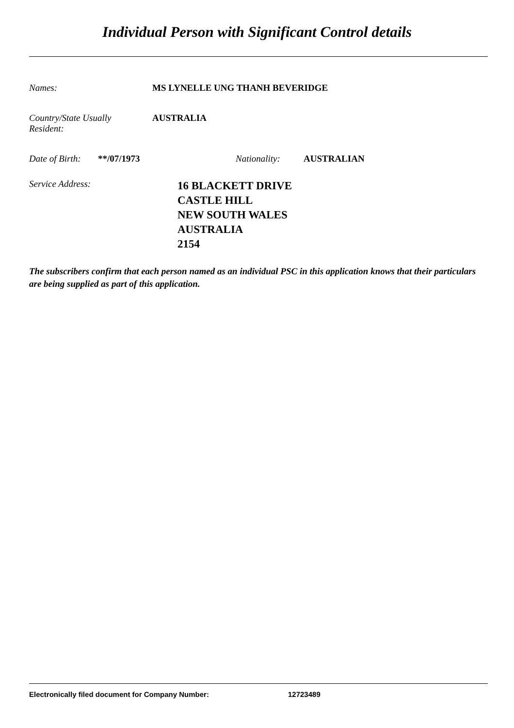Individual Person with Significant Control details
Names: MS LYNELLE UNG THANH BEVERIDGE
Country/State Usually
Resident:
AUSTRALIA
Date of Birth:
**/07/1973 Nationality: AUSTRALIAN
Service Address:
16 BLACKETT DRIVE
CASTLE HILL
NEW SOUTH WALES
AUSTRALIA
2154
The subscribers confirm that each person named as an individual PSC in this application knows that their particulars are being supplied as part of this application.
Electronically filed document for Company Number: 12723489